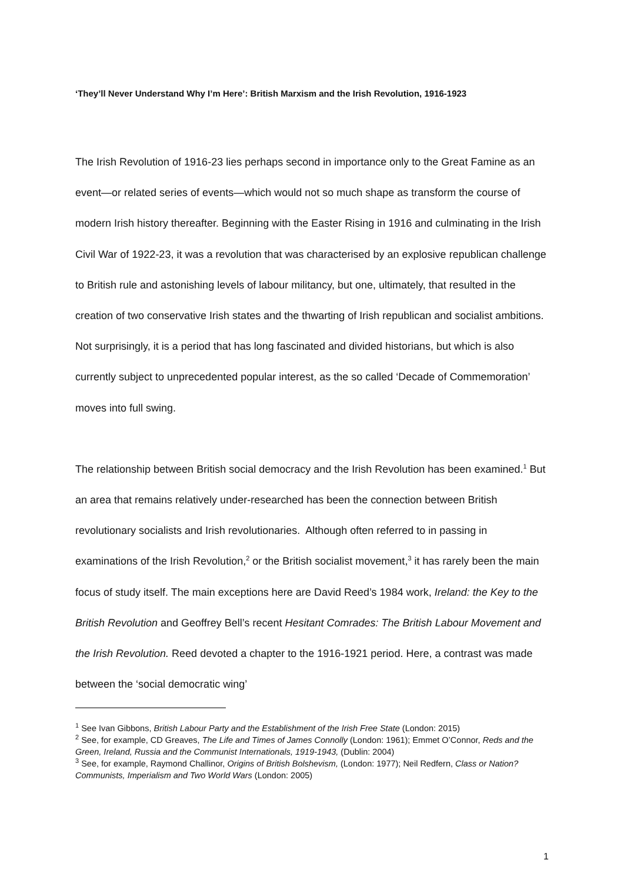‘They’ll Never Understand Why I’m Here’: British Marxism and the Irish Revolution, 1916-1923
The Irish Revolution of 1916-23 lies perhaps second in importance only to the Great Famine as an event—or related series of events—which would not so much shape as transform the course of modern Irish history thereafter. Beginning with the Easter Rising in 1916 and culminating in the Irish Civil War of 1922-23, it was a revolution that was characterised by an explosive republican challenge to British rule and astonishing levels of labour militancy, but one, ultimately, that resulted in the creation of two conservative Irish states and the thwarting of Irish republican and socialist ambitions. Not surprisingly, it is a period that has long fascinated and divided historians, but which is also currently subject to unprecedented popular interest, as the so called ‘Decade of Commemoration’ moves into full swing.
The relationship between British social democracy and the Irish Revolution has been examined.<sup>1</sup> But an area that remains relatively under-researched has been the connection between British revolutionary socialists and Irish revolutionaries. Although often referred to in passing in examinations of the Irish Revolution,<sup>2</sup> or the British socialist movement,<sup>3</sup> it has rarely been the main focus of study itself. The main exceptions here are David Reed’s 1984 work, Ireland: the Key to the British Revolution and Geoffrey Bell’s recent Hesitant Comrades: The British Labour Movement and the Irish Revolution. Reed devoted a chapter to the 1916-1921 period. Here, a contrast was made between the ‘social democratic wing’
<sup>1</sup> See Ivan Gibbons, British Labour Party and the Establishment of the Irish Free State (London: 2015)
<sup>2</sup> See, for example, CD Greaves, The Life and Times of James Connolly (London: 1961); Emmet O’Connor, Reds and the Green, Ireland, Russia and the Communist Internationals, 1919-1943, (Dublin: 2004)
<sup>3</sup> See, for example, Raymond Challinor, Origins of British Bolshevism, (London: 1977); Neil Redfern, Class or Nation? Communists, Imperialism and Two World Wars (London: 2005)
1